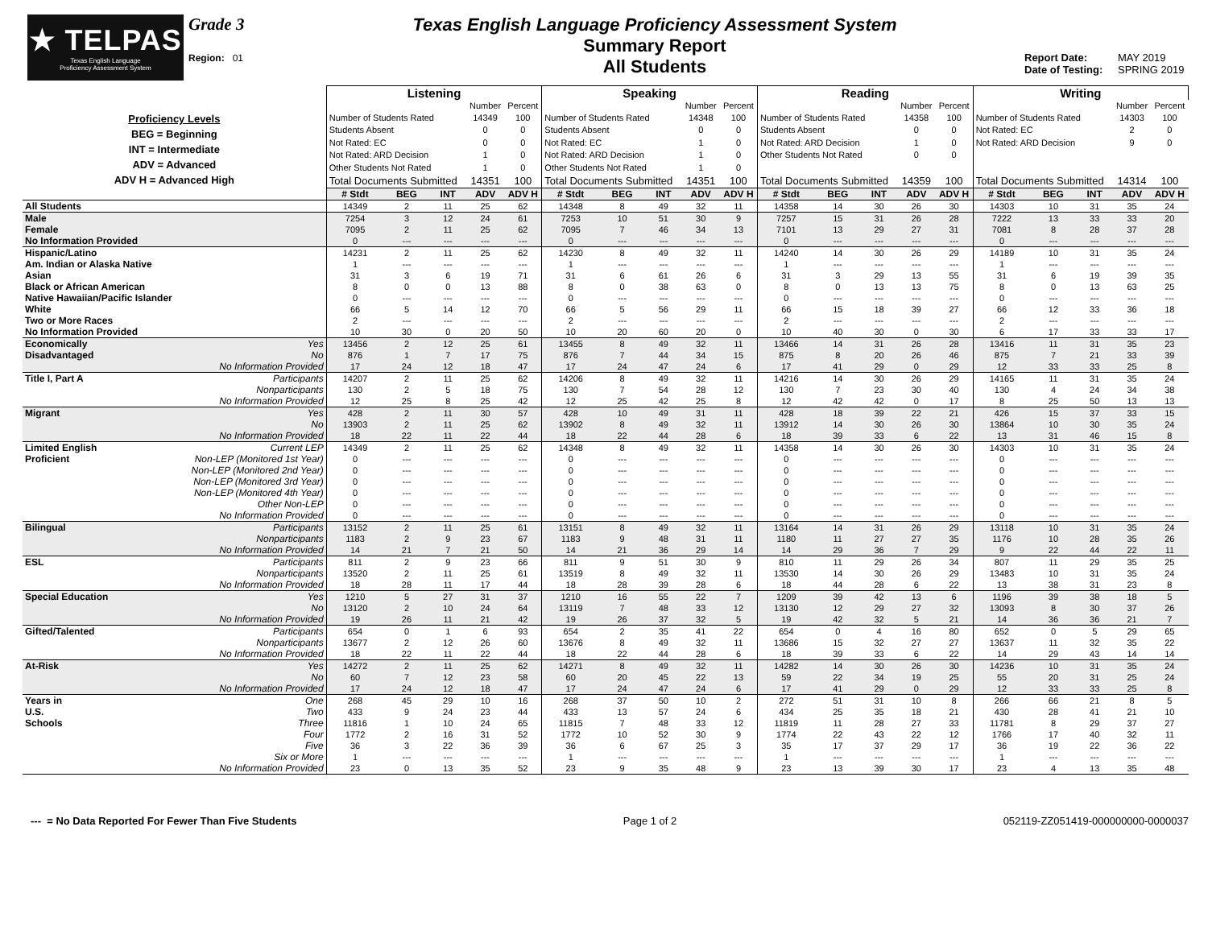★ TELPAS
Texas English Language
Proficiency Assessment System
Grade 3
Region: 01
Texas English Language Proficiency Assessment System
Summary Report
All Students
Report Date: MAY 2019
Date of Testing: SPRING 2019
| | | Listening | | | | | Speaking | | | | | Reading | | | | | Writing | | | | |
| | | | | | Number | Percent | | | | Number | Percent | | | | Number | Percent | | | | Number | Percent |
| Proficiency Levels BEG = Beginning INT = Intermediate ADV = Advanced ADV H = Advanced High | | Number of Students Rated | | | 14349 | 100 | Number of Students Rated | | | 14348 | 100 | Number of Students Rated | | | 14358 | 100 | Number of Students Rated | | | 14303 | 100 |
| | | Students Absent | | | 0 | 0 | Students Absent | | | 0 | 0 | Students Absent | | | 0 | 0 | Not Rated: EC | | | 2 | 0 |
| | | Not Rated: EC | | | 0 | 0 | Not Rated: EC | | | 1 | 0 | Not Rated: ARD Decision | | | 1 | 0 | Not Rated: ARD Decision | | | 9 | 0 |
| | | Not Rated: ARD Decision | | | 1 | 0 | Not Rated: ARD Decision | | | 1 | 0 | Other Students Not Rated | | | 0 | 0 | | | | | |
| | | Other Students Not Rated | | | 1 | 0 | Other Students Not Rated | | | 1 | 0 | | | | | | | | | | |
| | | Total Documents Submitted | | | 14351 | 100 | Total Documents Submitted | | | 14351 | 100 | Total Documents Submitted | | | 14359 | 100 | Total Documents Submitted | | | 14314 | 100 |
| | | # Stdt | BEG | INT | ADV | ADV H | # Stdt | BEG | INT | ADV | ADV H | # Stdt | BEG | INT | ADV | ADV H | # Stdt | BEG | INT | ADV | ADV H |
| All Students | | 14349 | 2 | 11 | 25 | 62 | 14348 | 8 | 49 | 32 | 11 | 14358 | 14 | 30 | 26 | 30 | 14303 | 10 | 31 | 35 | 24 |
| Male | | 7254 | 3 | 12 | 24 | 61 | 7253 | 10 | 51 | 30 | 9 | 7257 | 15 | 31 | 26 | 28 | 7222 | 13 | 33 | 33 | 20 |
| Female | | 7095 | 2 | 11 | 25 | 62 | 7095 | 7 | 46 | 34 | 13 | 7101 | 13 | 29 | 27 | 31 | 7081 | 8 | 28 | 37 | 28 |
| No Information Provided | | 0 | --- | --- | --- | --- | 0 | --- | --- | --- | --- | 0 | --- | --- | --- | --- | 0 | --- | --- | --- | --- |
| Hispanic/Latino | | 14231 | 2 | 11 | 25 | 62 | 14230 | 8 | 49 | 32 | 11 | 14240 | 14 | 30 | 26 | 29 | 14189 | 10 | 31 | 35 | 24 |
| Am. Indian or Alaska Native | | 1 | --- | --- | --- | --- | 1 | --- | --- | --- | --- | 1 | --- | --- | --- | --- | 1 | --- | --- | --- | --- |
| Asian | | 31 | 3 | 6 | 19 | 71 | 31 | 6 | 61 | 26 | 6 | 31 | 3 | 29 | 13 | 55 | 31 | 6 | 19 | 39 | 35 |
| Black or African American | | 8 | 0 | 0 | 13 | 88 | 8 | 0 | 38 | 63 | 0 | 8 | 0 | 13 | 13 | 75 | 8 | 0 | 13 | 63 | 25 |
| Native Hawaiian/Pacific Islander | | 0 | --- | --- | --- | --- | 0 | --- | --- | --- | --- | 0 | --- | --- | --- | --- | 0 | --- | --- | --- | --- |
| White | | 66 | 5 | 14 | 12 | 70 | 66 | 5 | 56 | 29 | 11 | 66 | 15 | 18 | 39 | 27 | 66 | 12 | 33 | 36 | 18 |
| Two or More Races | | 2 | --- | --- | --- | --- | 2 | --- | --- | --- | --- | 2 | --- | --- | --- | --- | 2 | --- | --- | --- | --- |
| No Information Provided | | 10 | 30 | 0 | 20 | 50 | 10 | 20 | 60 | 20 | 0 | 10 | 40 | 30 | 0 | 30 | 6 | 17 | 33 | 33 | 17 |
| Economically | Yes | 13456 | 2 | 12 | 25 | 61 | 13455 | 8 | 49 | 32 | 11 | 13466 | 14 | 31 | 26 | 28 | 13416 | 11 | 31 | 35 | 23 |
| Disadvantaged | No | 876 | 1 | 7 | 17 | 75 | 876 | 7 | 44 | 34 | 15 | 875 | 8 | 20 | 26 | 46 | 875 | 7 | 21 | 33 | 39 |
| | No Information Provided | 17 | 24 | 12 | 18 | 47 | 17 | 24 | 47 | 24 | 6 | 17 | 41 | 29 | 0 | 29 | 12 | 33 | 33 | 25 | 8 |
| Title I, Part A | Participants | 14207 | 2 | 11 | 25 | 62 | 14206 | 8 | 49 | 32 | 11 | 14216 | 14 | 30 | 26 | 29 | 14165 | 11 | 31 | 35 | 24 |
| | Nonparticipants | 130 | 2 | 5 | 18 | 75 | 130 | 7 | 54 | 28 | 12 | 130 | 7 | 23 | 30 | 40 | 130 | 4 | 24 | 34 | 38 |
| | No Information Provided | 12 | 25 | 8 | 25 | 42 | 12 | 25 | 42 | 25 | 8 | 12 | 42 | 42 | 0 | 17 | 8 | 25 | 50 | 13 | 13 |
| Migrant | Yes | 428 | 2 | 11 | 30 | 57 | 428 | 10 | 49 | 31 | 11 | 428 | 18 | 39 | 22 | 21 | 426 | 15 | 37 | 33 | 15 |
| | No | 13903 | 2 | 11 | 25 | 62 | 13902 | 8 | 49 | 32 | 11 | 13912 | 14 | 30 | 26 | 30 | 13864 | 10 | 30 | 35 | 24 |
| | No Information Provided | 18 | 22 | 11 | 22 | 44 | 18 | 22 | 44 | 28 | 6 | 18 | 39 | 33 | 6 | 22 | 13 | 31 | 46 | 15 | 8 |
| Limited English | Current LEP | 14349 | 2 | 11 | 25 | 62 | 14348 | 8 | 49 | 32 | 11 | 14358 | 14 | 30 | 26 | 30 | 14303 | 10 | 31 | 35 | 24 |
| Proficient | Non-LEP (Monitored 1st Year) | 0 | --- | --- | --- | --- | 0 | --- | --- | --- | --- | 0 | --- | --- | --- | --- | 0 | --- | --- | --- | --- |
| | Non-LEP (Monitored 2nd Year) | 0 | --- | --- | --- | --- | 0 | --- | --- | --- | --- | 0 | --- | --- | --- | --- | 0 | --- | --- | --- | --- |
| | Non-LEP (Monitored 3rd Year) | 0 | --- | --- | --- | --- | 0 | --- | --- | --- | --- | 0 | --- | --- | --- | --- | 0 | --- | --- | --- | --- |
| | Non-LEP (Monitored 4th Year) | 0 | --- | --- | --- | --- | 0 | --- | --- | --- | --- | 0 | --- | --- | --- | --- | 0 | --- | --- | --- | --- |
| | Other Non-LEP | 0 | --- | --- | --- | --- | 0 | --- | --- | --- | --- | 0 | --- | --- | --- | --- | 0 | --- | --- | --- | --- |
| | No Information Provided | 0 | --- | --- | --- | --- | 0 | --- | --- | --- | --- | 0 | --- | --- | --- | --- | 0 | --- | --- | --- | --- |
| Bilingual | Participants | 13152 | 2 | 11 | 25 | 61 | 13151 | 8 | 49 | 32 | 11 | 13164 | 14 | 31 | 26 | 29 | 13118 | 10 | 31 | 35 | 24 |
| | Nonparticipants | 1183 | 2 | 9 | 23 | 67 | 1183 | 9 | 48 | 31 | 11 | 1180 | 11 | 27 | 27 | 35 | 1176 | 10 | 28 | 35 | 26 |
| | No Information Provided | 14 | 21 | 7 | 21 | 50 | 14 | 21 | 36 | 29 | 14 | 14 | 29 | 36 | 7 | 29 | 9 | 22 | 44 | 22 | 11 |
| ESL | Participants | 811 | 2 | 9 | 23 | 66 | 811 | 9 | 51 | 30 | 9 | 810 | 11 | 29 | 26 | 34 | 807 | 11 | 29 | 35 | 25 |
| | Nonparticipants | 13520 | 2 | 11 | 25 | 61 | 13519 | 8 | 49 | 32 | 11 | 13530 | 14 | 30 | 26 | 29 | 13483 | 10 | 31 | 35 | 24 |
| | No Information Provided | 18 | 28 | 11 | 17 | 44 | 18 | 28 | 39 | 28 | 6 | 18 | 44 | 28 | 6 | 22 | 13 | 38 | 31 | 23 | 8 |
| Special Education | Yes | 1210 | 5 | 27 | 31 | 37 | 1210 | 16 | 55 | 22 | 7 | 1209 | 39 | 42 | 13 | 6 | 1196 | 39 | 38 | 18 | 5 |
| | No | 13120 | 2 | 10 | 24 | 64 | 13119 | 7 | 48 | 33 | 12 | 13130 | 12 | 29 | 27 | 32 | 13093 | 8 | 30 | 37 | 26 |
| | No Information Provided | 19 | 26 | 11 | 21 | 42 | 19 | 26 | 37 | 32 | 5 | 19 | 42 | 32 | 5 | 21 | 14 | 36 | 36 | 21 | 7 |
| Gifted/Talented | Participants | 654 | 0 | 1 | 6 | 93 | 654 | 2 | 35 | 41 | 22 | 654 | 0 | 4 | 16 | 80 | 652 | 0 | 5 | 29 | 65 |
| | Nonparticipants | 13677 | 2 | 12 | 26 | 60 | 13676 | 8 | 49 | 32 | 11 | 13686 | 15 | 32 | 27 | 27 | 13637 | 11 | 32 | 35 | 22 |
| | No Information Provided | 18 | 22 | 11 | 22 | 44 | 18 | 22 | 44 | 28 | 6 | 18 | 39 | 33 | 6 | 22 | 14 | 29 | 43 | 14 | 14 |
| At-Risk | Yes | 14272 | 2 | 11 | 25 | 62 | 14271 | 8 | 49 | 32 | 11 | 14282 | 14 | 30 | 26 | 30 | 14236 | 10 | 31 | 35 | 24 |
| | No | 60 | 7 | 12 | 23 | 58 | 60 | 20 | 45 | 22 | 13 | 59 | 22 | 34 | 19 | 25 | 55 | 20 | 31 | 25 | 24 |
| | No Information Provided | 17 | 24 | 12 | 18 | 47 | 17 | 24 | 47 | 24 | 6 | 17 | 41 | 29 | 0 | 29 | 12 | 33 | 33 | 25 | 8 |
| Years in | One | 268 | 45 | 29 | 10 | 16 | 268 | 37 | 50 | 10 | 2 | 272 | 51 | 31 | 10 | 8 | 266 | 66 | 21 | 8 | 5 |
| U.S. | Two | 433 | 9 | 24 | 23 | 44 | 433 | 13 | 57 | 24 | 6 | 434 | 25 | 35 | 18 | 21 | 430 | 28 | 41 | 21 | 10 |
| Schools | Three | 11816 | 1 | 10 | 24 | 65 | 11815 | 7 | 48 | 33 | 12 | 11819 | 11 | 28 | 27 | 33 | 11781 | 8 | 29 | 37 | 27 |
| | Four | 1772 | 2 | 16 | 31 | 52 | 1772 | 10 | 52 | 30 | 9 | 1774 | 22 | 43 | 22 | 12 | 1766 | 17 | 40 | 32 | 11 |
| | Five | 36 | 3 | 22 | 36 | 39 | 36 | 6 | 67 | 25 | 3 | 35 | 17 | 37 | 29 | 17 | 36 | 19 | 22 | 36 | 22 |
| | Six or More | 1 | --- | --- | --- | --- | 1 | --- | --- | --- | --- | 1 | --- | --- | --- | --- | 1 | --- | --- | --- | --- |
| | No Information Provided | 23 | 0 | 13 | 35 | 52 | 23 | 9 | 35 | 48 | 9 | 23 | 13 | 39 | 30 | 17 | 23 | 4 | 13 | 35 | 48 |
--- = No Data Reported For Fewer Than Five Students Page 1 of 2 052119-ZZ051419-000000000-0000037